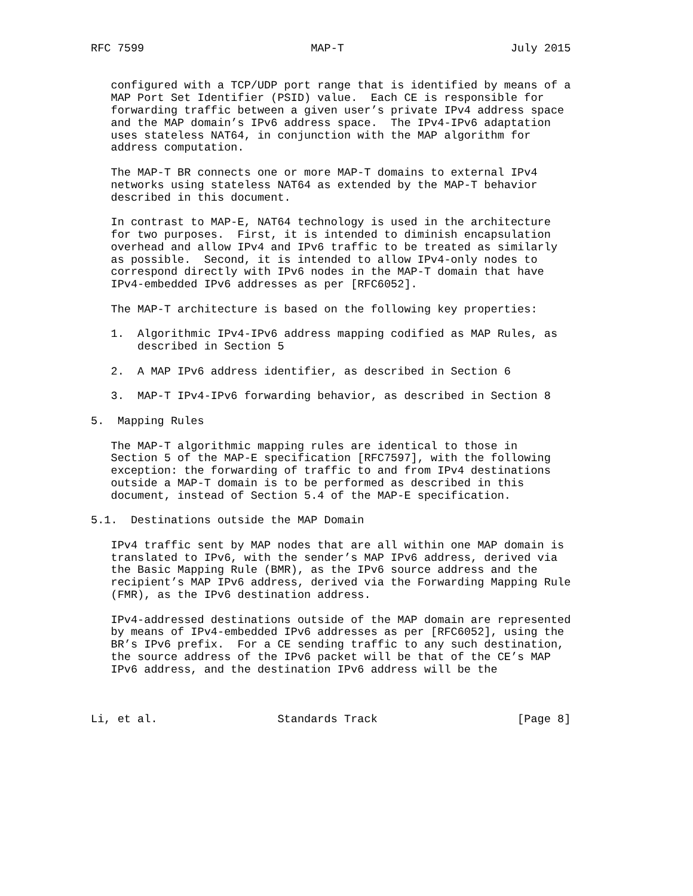RFC 7599                         MAP-T                         July 2015


   configured with a TCP/UDP port range that is identified by means of a
   MAP Port Set Identifier (PSID) value.  Each CE is responsible for
   forwarding traffic between a given user’s private IPv4 address space
   and the MAP domain’s IPv6 address space.  The IPv4-IPv6 adaptation
   uses stateless NAT64, in conjunction with the MAP algorithm for
   address computation.

   The MAP-T BR connects one or more MAP-T domains to external IPv4
   networks using stateless NAT64 as extended by the MAP-T behavior
   described in this document.

   In contrast to MAP-E, NAT64 technology is used in the architecture
   for two purposes.  First, it is intended to diminish encapsulation
   overhead and allow IPv4 and IPv6 traffic to be treated as similarly
   as possible.  Second, it is intended to allow IPv4-only nodes to
   correspond directly with IPv6 nodes in the MAP-T domain that have
   IPv4-embedded IPv6 addresses as per [RFC6052].

   The MAP-T architecture is based on the following key properties:

   1.  Algorithmic IPv4-IPv6 address mapping codified as MAP Rules, as
       described in Section 5

   2.  A MAP IPv6 address identifier, as described in Section 6

   3.  MAP-T IPv4-IPv6 forwarding behavior, as described in Section 8

5.  Mapping Rules

   The MAP-T algorithmic mapping rules are identical to those in
   Section 5 of the MAP-E specification [RFC7597], with the following
   exception: the forwarding of traffic to and from IPv4 destinations
   outside a MAP-T domain is to be performed as described in this
   document, instead of Section 5.4 of the MAP-E specification.

5.1.  Destinations outside the MAP Domain

   IPv4 traffic sent by MAP nodes that are all within one MAP domain is
   translated to IPv6, with the sender’s MAP IPv6 address, derived via
   the Basic Mapping Rule (BMR), as the IPv6 source address and the
   recipient’s MAP IPv6 address, derived via the Forwarding Mapping Rule
   (FMR), as the IPv6 destination address.

   IPv4-addressed destinations outside of the MAP domain are represented
   by means of IPv4-embedded IPv6 addresses as per [RFC6052], using the
   BR’s IPv6 prefix.  For a CE sending traffic to any such destination,
   the source address of the IPv6 packet will be that of the CE’s MAP
   IPv6 address, and the destination IPv6 address will be the



Li, et al.                  Standards Track                     [Page 8]